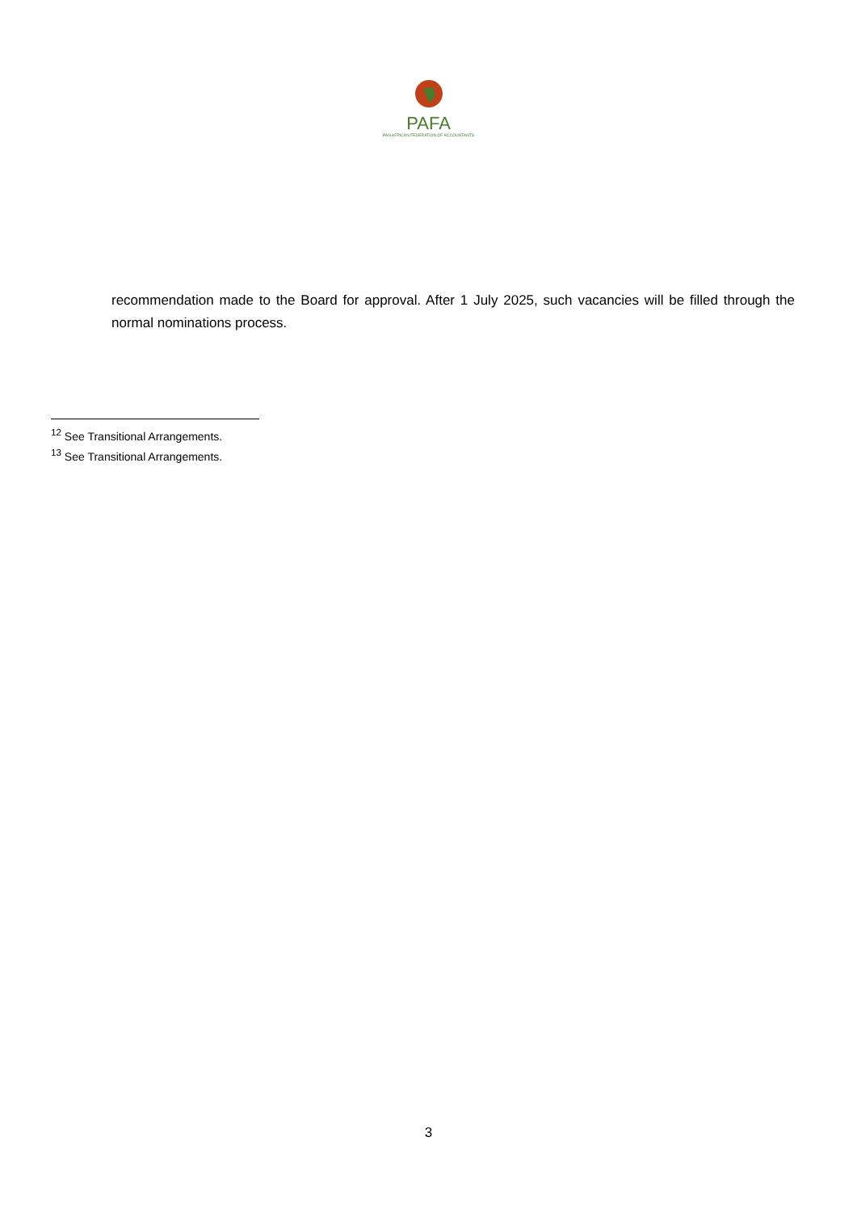PAFA
PAN AFRICAN FEDERATION OF ACCOUNTANTS
recommendation made to the Board for approval. After 1 July 2025, such vacancies will be filled through the normal nominations process.
<sup>12</sup> See Transitional Arrangements.
<sup>13</sup> See Transitional Arrangements.
3